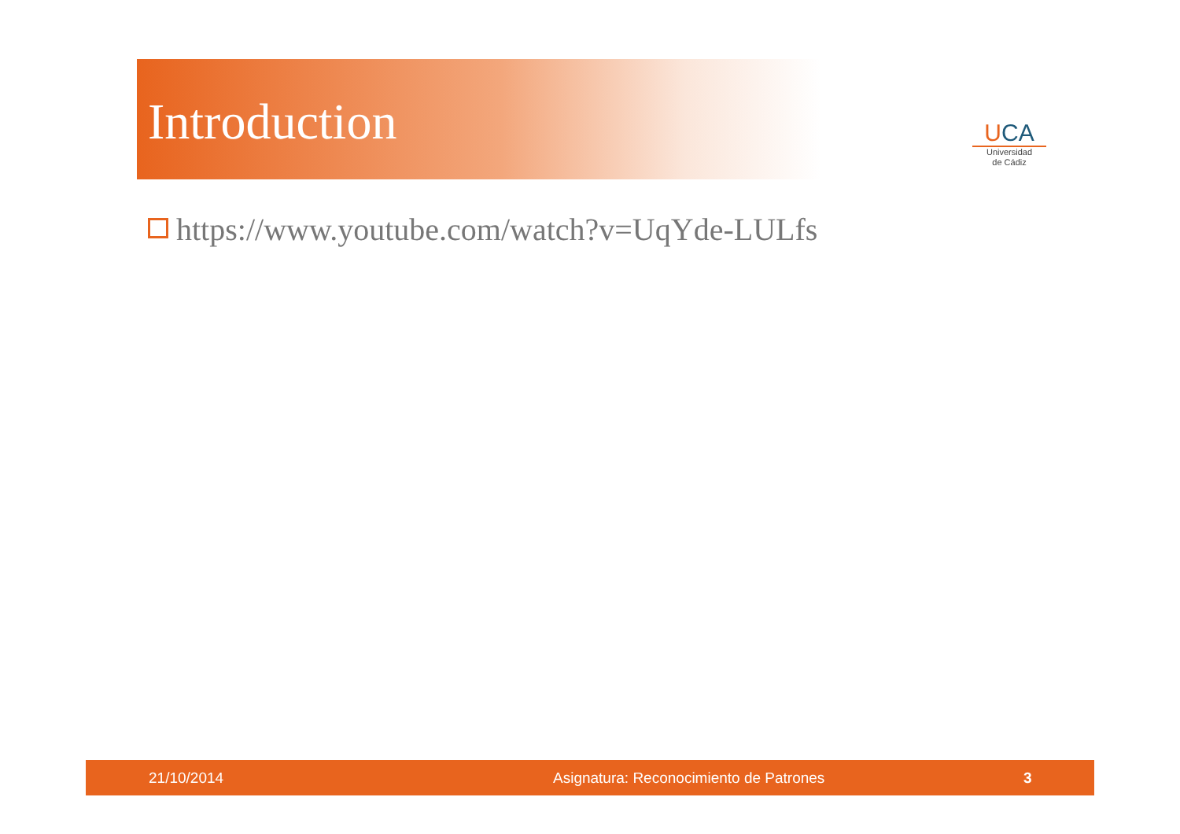Introduction
UCA
Universidad
de Cádiz
https://www.youtube.com/watch?v=UqYde-LULfs
21/10/2014 Asignatura: Reconocimiento de Patrones 3